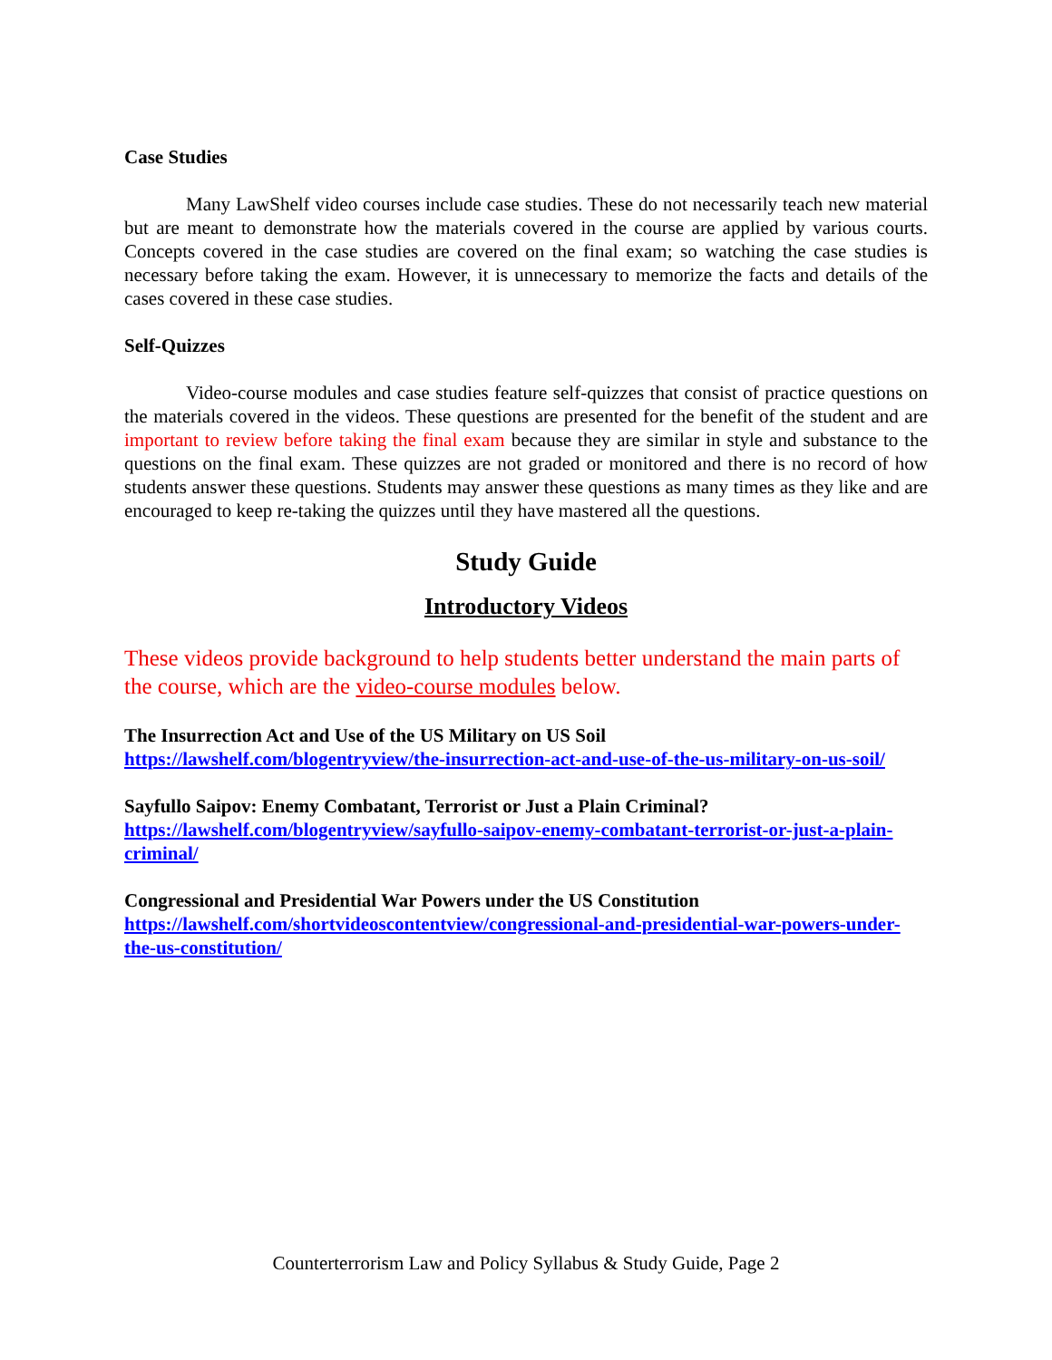Case Studies
Many LawShelf video courses include case studies. These do not necessarily teach new material but are meant to demonstrate how the materials covered in the course are applied by various courts. Concepts covered in the case studies are covered on the final exam; so watching the case studies is necessary before taking the exam. However, it is unnecessary to memorize the facts and details of the cases covered in these case studies.
Self-Quizzes
Video-course modules and case studies feature self-quizzes that consist of practice questions on the materials covered in the videos. These questions are presented for the benefit of the student and are important to review before taking the final exam because they are similar in style and substance to the questions on the final exam. These quizzes are not graded or monitored and there is no record of how students answer these questions. Students may answer these questions as many times as they like and are encouraged to keep re-taking the quizzes until they have mastered all the questions.
Study Guide
Introductory Videos
These videos provide background to help students better understand the main parts of the course, which are the video-course modules below.
The Insurrection Act and Use of the US Military on US Soil
https://lawshelf.com/blogentryview/the-insurrection-act-and-use-of-the-us-military-on-us-soil/
Sayfullo Saipov: Enemy Combatant, Terrorist or Just a Plain Criminal?
https://lawshelf.com/blogentryview/sayfullo-saipov-enemy-combatant-terrorist-or-just-a-plain-criminal/
Congressional and Presidential War Powers under the US Constitution
https://lawshelf.com/shortvideoscontentview/congressional-and-presidential-war-powers-under-the-us-constitution/
Counterterrorism Law and Policy Syllabus & Study Guide, Page 2